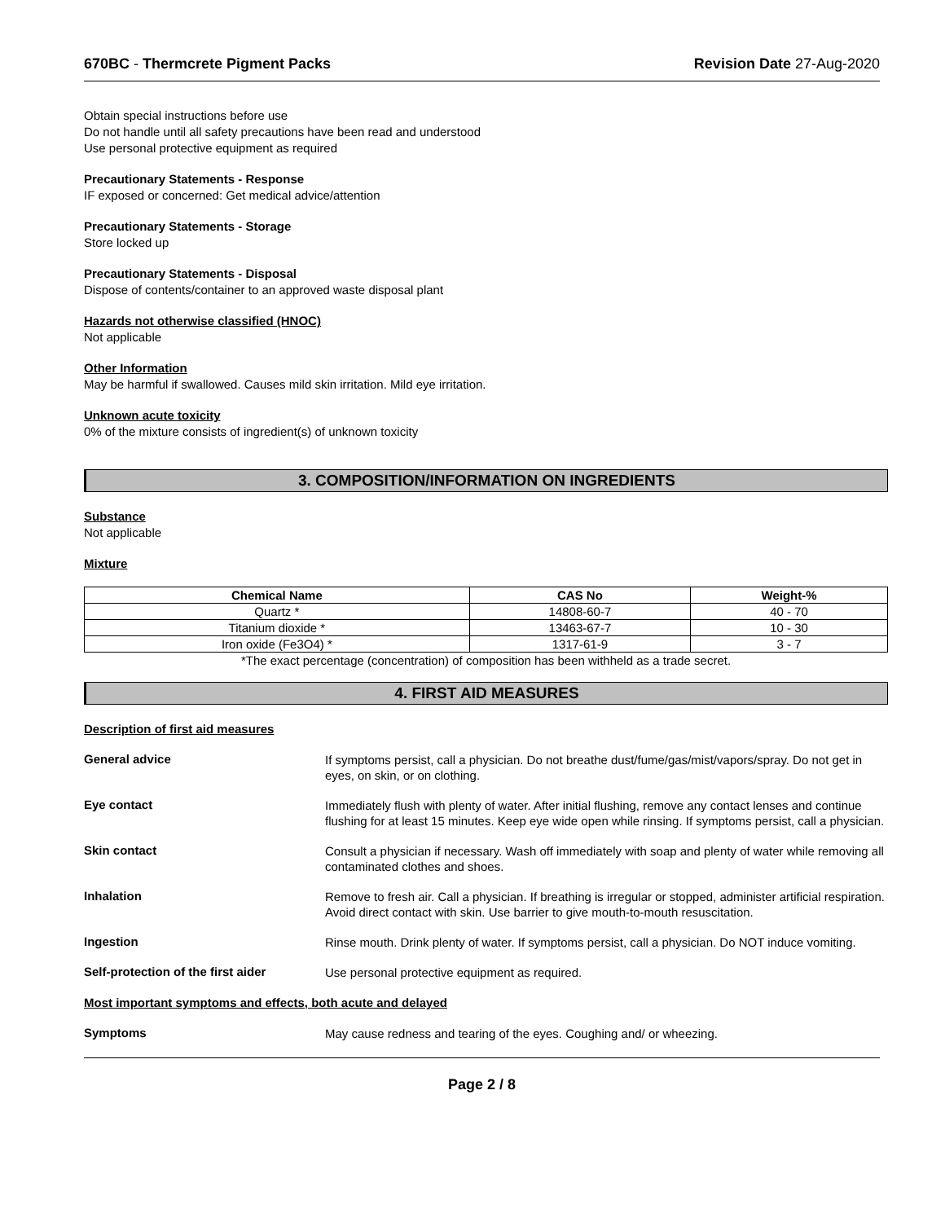670BC - Thermcrete Pigment Packs Revision Date 27-Aug-2020
Obtain special instructions before use
Do not handle until all safety precautions have been read and understood
Use personal protective equipment as required
Precautionary Statements - Response
IF exposed or concerned: Get medical advice/attention
Precautionary Statements - Storage
Store locked up
Precautionary Statements - Disposal
Dispose of contents/container to an approved waste disposal plant
Hazards not otherwise classified (HNOC)
Not applicable
Other Information
May be harmful if swallowed. Causes mild skin irritation. Mild eye irritation.
Unknown acute toxicity
0% of the mixture consists of ingredient(s) of unknown toxicity
3. COMPOSITION/INFORMATION ON INGREDIENTS
Substance
Not applicable
Mixture
| Chemical Name | CAS No | Weight-% |
| --- | --- | --- |
| Quartz * | 14808-60-7 | 40 - 70 |
| Titanium dioxide * | 13463-67-7 | 10 - 30 |
| Iron oxide (Fe3O4) * | 1317-61-9 | 3 - 7 |
*The exact percentage (concentration) of composition has been withheld as a trade secret.
4. FIRST AID MEASURES
Description of first aid measures
General advice
If symptoms persist, call a physician. Do not breathe dust/fume/gas/mist/vapors/spray. Do not get in eyes, on skin, or on clothing.
Eye contact
Immediately flush with plenty of water. After initial flushing, remove any contact lenses and continue flushing for at least 15 minutes. Keep eye wide open while rinsing. If symptoms persist, call a physician.
Skin contact
Consult a physician if necessary. Wash off immediately with soap and plenty of water while removing all contaminated clothes and shoes.
Inhalation
Remove to fresh air. Call a physician. If breathing is irregular or stopped, administer artificial respiration. Avoid direct contact with skin. Use barrier to give mouth-to-mouth resuscitation.
Ingestion
Rinse mouth. Drink plenty of water. If symptoms persist, call a physician. Do NOT induce vomiting.
Self-protection of the first aider
Use personal protective equipment as required.
Most important symptoms and effects, both acute and delayed
Symptoms
May cause redness and tearing of the eyes. Coughing and/ or wheezing.
Page 2 / 8